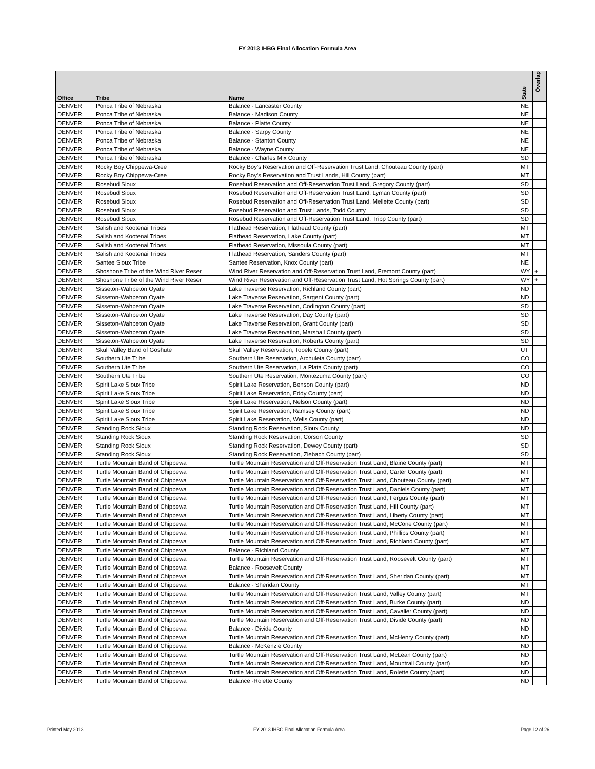FY 2013 IHBG Final Allocation Formula Area
| Office | Tribe | Name | State | Overlap |
| --- | --- | --- | --- | --- |
| DENVER | Ponca Tribe of Nebraska | Balance - Lancaster County | NE | |
| DENVER | Ponca Tribe of Nebraska | Balance - Madison County | NE | |
| DENVER | Ponca Tribe of Nebraska | Balance - Platte County | NE | |
| DENVER | Ponca Tribe of Nebraska | Balance - Sarpy County | NE | |
| DENVER | Ponca Tribe of Nebraska | Balance - Stanton County | NE | |
| DENVER | Ponca Tribe of Nebraska | Balance - Wayne County | NE | |
| DENVER | Ponca Tribe of Nebraska | Balance - Charles Mix County | SD | |
| DENVER | Rocky Boy Chippewa-Cree | Rocky Boy's Reservation and Off-Reservation Trust Land, Chouteau County (part) | MT | |
| DENVER | Rocky Boy Chippewa-Cree | Rocky Boy's Reservation and Trust Lands, Hill County (part) | MT | |
| DENVER | Rosebud Sioux | Rosebud Reservation and Off-Reservation Trust Land, Gregory County (part) | SD | |
| DENVER | Rosebud Sioux | Rosebud Reservation and Off-Reservation Trust Land, Lyman County (part) | SD | |
| DENVER | Rosebud Sioux | Rosebud Reservation and Off-Reservation Trust Land, Mellette County (part) | SD | |
| DENVER | Rosebud Sioux | Rosebud Reservation and Trust Lands, Todd County | SD | |
| DENVER | Rosebud Sioux | Rosebud Reservation and Off-Reservation Trust Land, Tripp County (part) | SD | |
| DENVER | Salish and Kootenai Tribes | Flathead Reservation, Flathead County (part) | MT | |
| DENVER | Salish and Kootenai Tribes | Flathead Reservation, Lake County (part) | MT | |
| DENVER | Salish and Kootenai Tribes | Flathead Reservation, Missoula County (part) | MT | |
| DENVER | Salish and Kootenai Tribes | Flathead Reservation, Sanders County (part) | MT | |
| DENVER | Santee Sioux Tribe | Santee Reservation, Knox County (part) | NE | |
| DENVER | Shoshone Tribe of the Wind River Reser | Wind River Reservation and Off-Reservation Trust Land, Fremont County (part) | WY | + |
| DENVER | Shoshone Tribe of the Wind River Reser | Wind River Reservation and Off-Reservation Trust Land, Hot Springs County (part) | WY | + |
| DENVER | Sisseton-Wahpeton Oyate | Lake Traverse Reservation, Richland County (part) | ND | |
| DENVER | Sisseton-Wahpeton Oyate | Lake Traverse Reservation, Sargent County (part) | ND | |
| DENVER | Sisseton-Wahpeton Oyate | Lake Traverse Reservation, Codington County (part) | SD | |
| DENVER | Sisseton-Wahpeton Oyate | Lake Traverse Reservation, Day County (part) | SD | |
| DENVER | Sisseton-Wahpeton Oyate | Lake Traverse Reservation, Grant County (part) | SD | |
| DENVER | Sisseton-Wahpeton Oyate | Lake Traverse Reservation, Marshall County (part) | SD | |
| DENVER | Sisseton-Wahpeton Oyate | Lake Traverse Reservation, Roberts County (part) | SD | |
| DENVER | Skull Valley Band of Goshute | Skull Valley Reservation, Tooele County (part) | UT | |
| DENVER | Southern Ute Tribe | Southern Ute Reservation, Archuleta County (part) | CO | |
| DENVER | Southern Ute Tribe | Southern Ute Reservation, La Plata County (part) | CO | |
| DENVER | Southern Ute Tribe | Southern Ute Reservation, Montezuma County (part) | CO | |
| DENVER | Spirit Lake Sioux Tribe | Spirit Lake Reservation, Benson County (part) | ND | |
| DENVER | Spirit Lake Sioux Tribe | Spirit Lake Reservation, Eddy County (part) | ND | |
| DENVER | Spirit Lake Sioux Tribe | Spirit Lake Reservation, Nelson County (part) | ND | |
| DENVER | Spirit Lake Sioux Tribe | Spirit Lake Reservation, Ramsey County (part) | ND | |
| DENVER | Spirit Lake Sioux Tribe | Spirit Lake Reservation, Wells County (part) | ND | |
| DENVER | Standing Rock Sioux | Standing Rock Reservation, Sioux County | ND | |
| DENVER | Standing Rock Sioux | Standing Rock Reservation, Corson County | SD | |
| DENVER | Standing Rock Sioux | Standing Rock Reservation, Dewey County (part) | SD | |
| DENVER | Standing Rock Sioux | Standing Rock Reservation, Ziebach County (part) | SD | |
| DENVER | Turtle Mountain Band of Chippewa | Turtle Mountain Reservation and Off-Reservation Trust Land, Blaine County (part) | MT | |
| DENVER | Turtle Mountain Band of Chippewa | Turtle Mountain Reservation and Off-Reservation Trust Land, Carter County (part) | MT | |
| DENVER | Turtle Mountain Band of Chippewa | Turtle Mountain Reservation and Off-Reservation Trust Land, Chouteau County (part) | MT | |
| DENVER | Turtle Mountain Band of Chippewa | Turtle Mountain Reservation and Off-Reservation Trust Land, Daniels County (part) | MT | |
| DENVER | Turtle Mountain Band of Chippewa | Turtle Mountain Reservation and Off-Reservation Trust Land, Fergus County (part) | MT | |
| DENVER | Turtle Mountain Band of Chippewa | Turtle Mountain Reservation and Off-Reservation Trust Land, Hill County (part) | MT | |
| DENVER | Turtle Mountain Band of Chippewa | Turtle Mountain Reservation and Off-Reservation Trust Land, Liberty County (part) | MT | |
| DENVER | Turtle Mountain Band of Chippewa | Turtle Mountain Reservation and Off-Reservation Trust Land, McCone County (part) | MT | |
| DENVER | Turtle Mountain Band of Chippewa | Turtle Mountain Reservation and Off-Reservation Trust Land, Phillips County (part) | MT | |
| DENVER | Turtle Mountain Band of Chippewa | Turtle Mountain Reservation and Off-Reservation Trust Land, Richland County (part) | MT | |
| DENVER | Turtle Mountain Band of Chippewa | Balance - Richland County | MT | |
| DENVER | Turtle Mountain Band of Chippewa | Turtle Mountain Reservation and Off-Reservation Trust Land, Roosevelt County (part) | MT | |
| DENVER | Turtle Mountain Band of Chippewa | Balance - Roosevelt County | MT | |
| DENVER | Turtle Mountain Band of Chippewa | Turtle Mountain Reservation and Off-Reservation Trust Land, Sheridan County (part) | MT | |
| DENVER | Turtle Mountain Band of Chippewa | Balance - Sheridan County | MT | |
| DENVER | Turtle Mountain Band of Chippewa | Turtle Mountain Reservation and Off-Reservation Trust Land, Valley County (part) | MT | |
| DENVER | Turtle Mountain Band of Chippewa | Turtle Mountain Reservation and Off-Reservation Trust Land, Burke County (part) | ND | |
| DENVER | Turtle Mountain Band of Chippewa | Turtle Mountain Reservation and Off-Reservation Trust Land, Cavalier County (part) | ND | |
| DENVER | Turtle Mountain Band of Chippewa | Turtle Mountain Reservation and Off-Reservation Trust Land, Divide County (part) | ND | |
| DENVER | Turtle Mountain Band of Chippewa | Balance - Divide County | ND | |
| DENVER | Turtle Mountain Band of Chippewa | Turtle Mountain Reservation and Off-Reservation Trust Land, McHenry County (part) | ND | |
| DENVER | Turtle Mountain Band of Chippewa | Balance - McKenzie County | ND | |
| DENVER | Turtle Mountain Band of Chippewa | Turtle Mountain Reservation and Off-Reservation Trust Land, McLean County (part) | ND | |
| DENVER | Turtle Mountain Band of Chippewa | Turtle Mountain Reservation and Off-Reservation Trust Land, Mountrail County (part) | ND | |
| DENVER | Turtle Mountain Band of Chippewa | Turtle Mountain Reservation and Off-Reservation Trust Land, Rolette County (part) | ND | |
| DENVER | Turtle Mountain Band of Chippewa | Balance -Rolette County | ND | |
Printed May 2013
FY 2013 IHBG Final Allocation Formula Area
Page 12 of 26